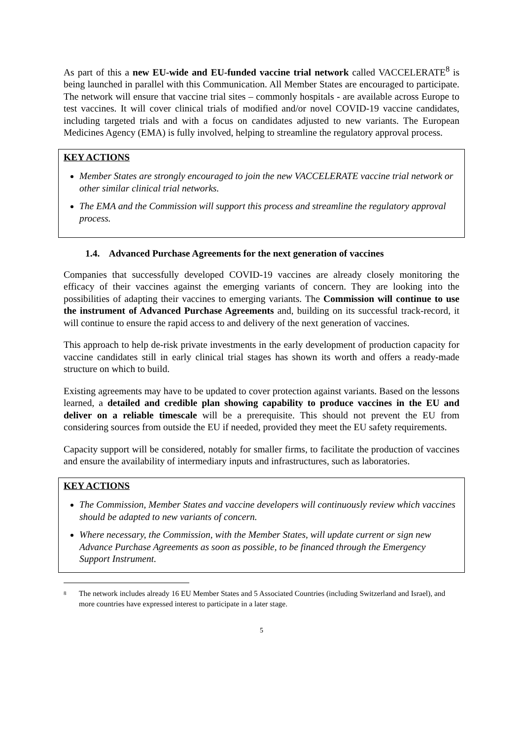As part of this a new EU-wide and EU-funded vaccine trial network called VACCELERATE<sup>8</sup> is being launched in parallel with this Communication. All Member States are encouraged to participate. The network will ensure that vaccine trial sites – commonly hospitals - are available across Europe to test vaccines. It will cover clinical trials of modified and/or novel COVID-19 vaccine candidates, including targeted trials and with a focus on candidates adjusted to new variants. The European Medicines Agency (EMA) is fully involved, helping to streamline the regulatory approval process.
KEY ACTIONS
Member States are strongly encouraged to join the new VACCELERATE vaccine trial network or other similar clinical trial networks.
The EMA and the Commission will support this process and streamline the regulatory approval process.
1.4. Advanced Purchase Agreements for the next generation of vaccines
Companies that successfully developed COVID-19 vaccines are already closely monitoring the efficacy of their vaccines against the emerging variants of concern. They are looking into the possibilities of adapting their vaccines to emerging variants. The Commission will continue to use the instrument of Advanced Purchase Agreements and, building on its successful track-record, it will continue to ensure the rapid access to and delivery of the next generation of vaccines.
This approach to help de-risk private investments in the early development of production capacity for vaccine candidates still in early clinical trial stages has shown its worth and offers a ready-made structure on which to build.
Existing agreements may have to be updated to cover protection against variants. Based on the lessons learned, a detailed and credible plan showing capability to produce vaccines in the EU and deliver on a reliable timescale will be a prerequisite. This should not prevent the EU from considering sources from outside the EU if needed, provided they meet the EU safety requirements.
Capacity support will be considered, notably for smaller firms, to facilitate the production of vaccines and ensure the availability of intermediary inputs and infrastructures, such as laboratories.
KEY ACTIONS
The Commission, Member States and vaccine developers will continuously review which vaccines should be adapted to new variants of concern.
Where necessary, the Commission, with the Member States, will update current or sign new Advance Purchase Agreements as soon as possible, to be financed through the Emergency Support Instrument.
8
The network includes already 16 EU Member States and 5 Associated Countries (including Switzerland and Israel), and more countries have expressed interest to participate in a later stage.
5